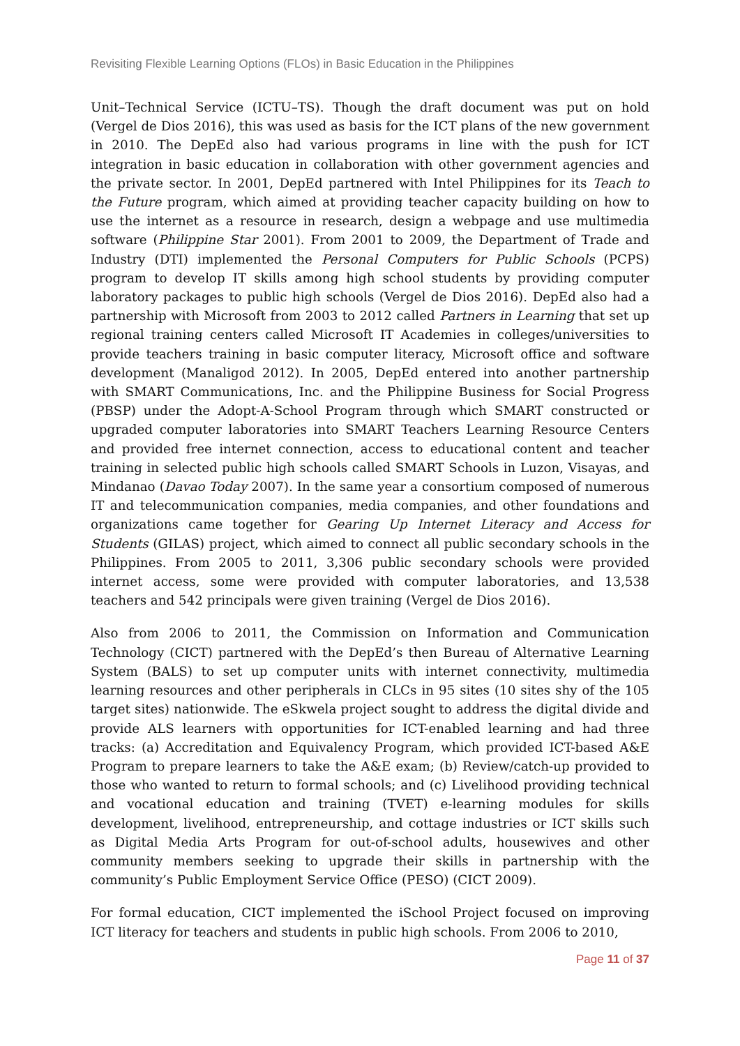Revisiting Flexible Learning Options (FLOs) in Basic Education in the Philippines
Unit–Technical Service (ICTU–TS). Though the draft document was put on hold (Vergel de Dios 2016), this was used as basis for the ICT plans of the new government in 2010. The DepEd also had various programs in line with the push for ICT integration in basic education in collaboration with other government agencies and the private sector. In 2001, DepEd partnered with Intel Philippines for its Teach to the Future program, which aimed at providing teacher capacity building on how to use the internet as a resource in research, design a webpage and use multimedia software (Philippine Star 2001). From 2001 to 2009, the Department of Trade and Industry (DTI) implemented the Personal Computers for Public Schools (PCPS) program to develop IT skills among high school students by providing computer laboratory packages to public high schools (Vergel de Dios 2016). DepEd also had a partnership with Microsoft from 2003 to 2012 called Partners in Learning that set up regional training centers called Microsoft IT Academies in colleges/universities to provide teachers training in basic computer literacy, Microsoft office and software development (Manaligod 2012). In 2005, DepEd entered into another partnership with SMART Communications, Inc. and the Philippine Business for Social Progress (PBSP) under the Adopt-A-School Program through which SMART constructed or upgraded computer laboratories into SMART Teachers Learning Resource Centers and provided free internet connection, access to educational content and teacher training in selected public high schools called SMART Schools in Luzon, Visayas, and Mindanao (Davao Today 2007). In the same year a consortium composed of numerous IT and telecommunication companies, media companies, and other foundations and organizations came together for Gearing Up Internet Literacy and Access for Students (GILAS) project, which aimed to connect all public secondary schools in the Philippines. From 2005 to 2011, 3,306 public secondary schools were provided internet access, some were provided with computer laboratories, and 13,538 teachers and 542 principals were given training (Vergel de Dios 2016).
Also from 2006 to 2011, the Commission on Information and Communication Technology (CICT) partnered with the DepEd’s then Bureau of Alternative Learning System (BALS) to set up computer units with internet connectivity, multimedia learning resources and other peripherals in CLCs in 95 sites (10 sites shy of the 105 target sites) nationwide. The eSkwela project sought to address the digital divide and provide ALS learners with opportunities for ICT-enabled learning and had three tracks: (a) Accreditation and Equivalency Program, which provided ICT-based A&E Program to prepare learners to take the A&E exam; (b) Review/catch-up provided to those who wanted to return to formal schools; and (c) Livelihood providing technical and vocational education and training (TVET) e-learning modules for skills development, livelihood, entrepreneurship, and cottage industries or ICT skills such as Digital Media Arts Program for out-of-school adults, housewives and other community members seeking to upgrade their skills in partnership with the community’s Public Employment Service Office (PESO) (CICT 2009).
For formal education, CICT implemented the iSchool Project focused on improving ICT literacy for teachers and students in public high schools. From 2006 to 2010,
Page 11 of 37